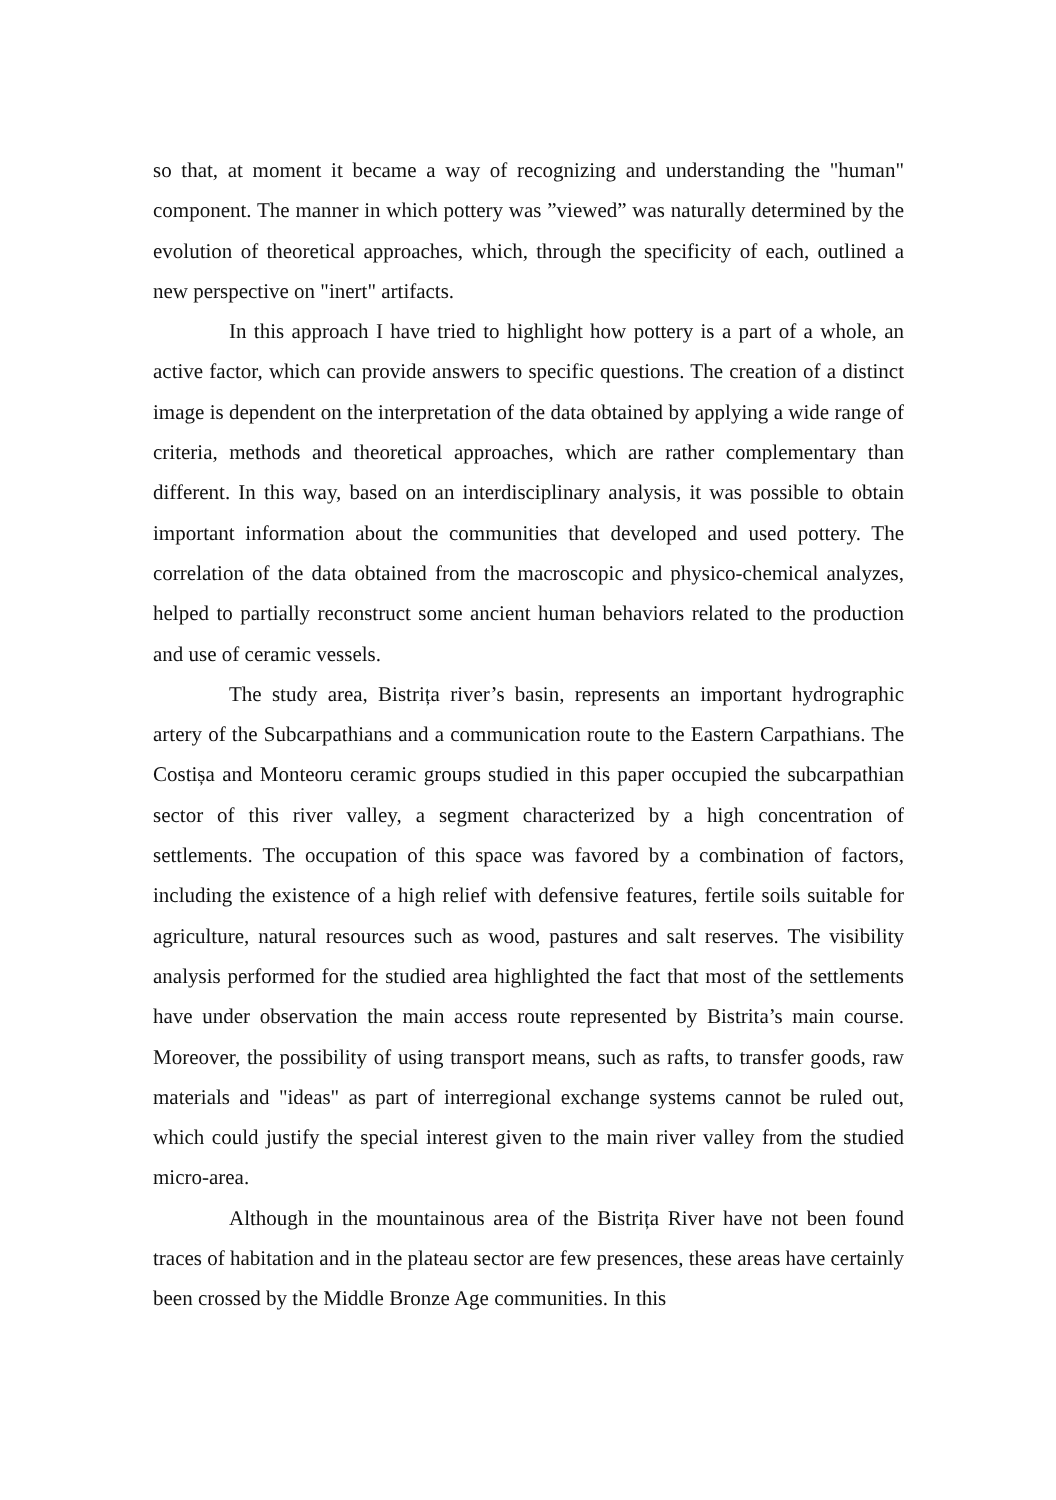so that, at moment it became a way of recognizing and understanding the "human" component. The manner in which pottery was ”viewed” was naturally determined by the evolution of theoretical approaches, which, through the specificity of each, outlined a new perspective on "inert" artifacts.
In this approach I have tried to highlight how pottery is a part of a whole, an active factor, which can provide answers to specific questions. The creation of a distinct image is dependent on the interpretation of the data obtained by applying a wide range of criteria, methods and theoretical approaches, which are rather complementary than different. In this way, based on an interdisciplinary analysis, it was possible to obtain important information about the communities that developed and used pottery. The correlation of the data obtained from the macroscopic and physico-chemical analyzes, helped to partially reconstruct some ancient human behaviors related to the production and use of ceramic vessels.
The study area, Bistrița river’s basin, represents an important hydrographic artery of the Subcarpathians and a communication route to the Eastern Carpathians. The Costișa and Monteoru ceramic groups studied in this paper occupied the subcarpathian sector of this river valley, a segment characterized by a high concentration of settlements. The occupation of this space was favored by a combination of factors, including the existence of a high relief with defensive features, fertile soils suitable for agriculture, natural resources such as wood, pastures and salt reserves. The visibility analysis performed for the studied area highlighted the fact that most of the settlements have under observation the main access route represented by Bistrita’s main course. Moreover, the possibility of using transport means, such as rafts, to transfer goods, raw materials and "ideas" as part of interregional exchange systems cannot be ruled out, which could justify the special interest given to the main river valley from the studied micro-area.
Although in the mountainous area of the Bistrița River have not been found traces of habitation and in the plateau sector are few presences, these areas have certainly been crossed by the Middle Bronze Age communities. In this